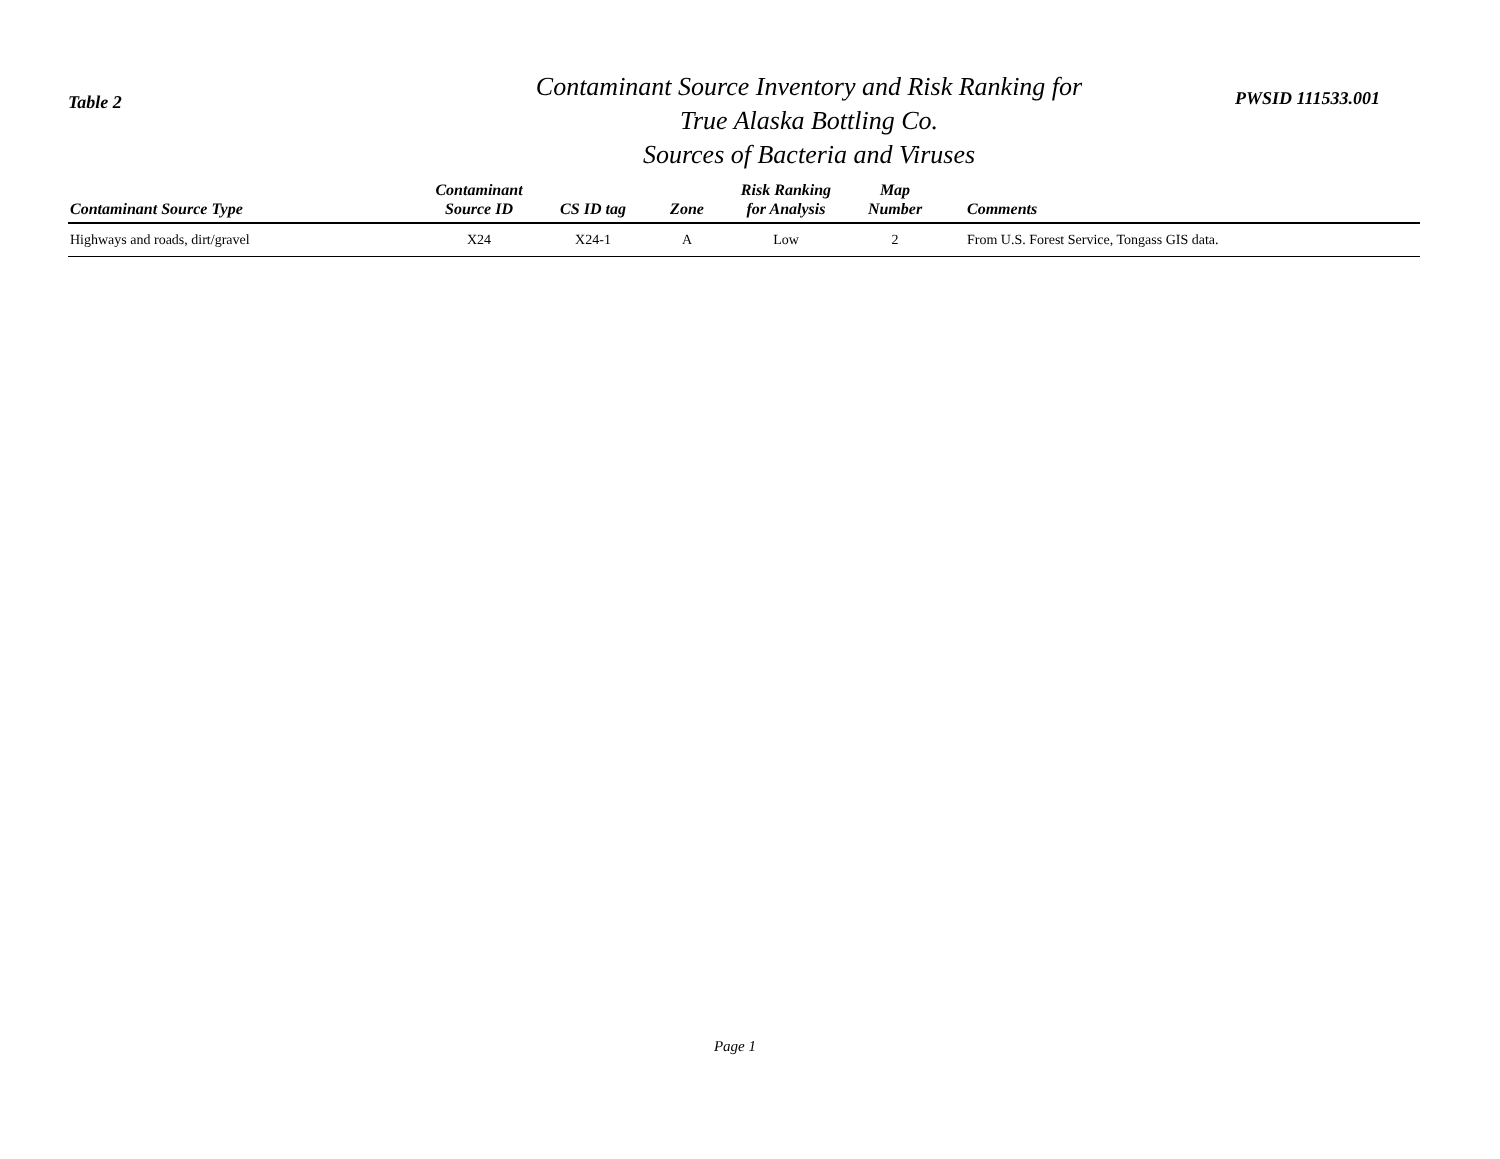Table 2
Contaminant Source Inventory and Risk Ranking for
True Alaska Bottling Co.
Sources of Bacteria and Viruses
PWSID 111533.001
| Contaminant Source Type | Contaminant Source ID | CS ID tag | Zone | Risk Ranking for Analysis | Map Number | Comments |
| --- | --- | --- | --- | --- | --- | --- |
| Highways and roads, dirt/gravel | X24 | X24-1 | A | Low | 2 | From U.S. Forest Service, Tongass GIS data. |
Page 1